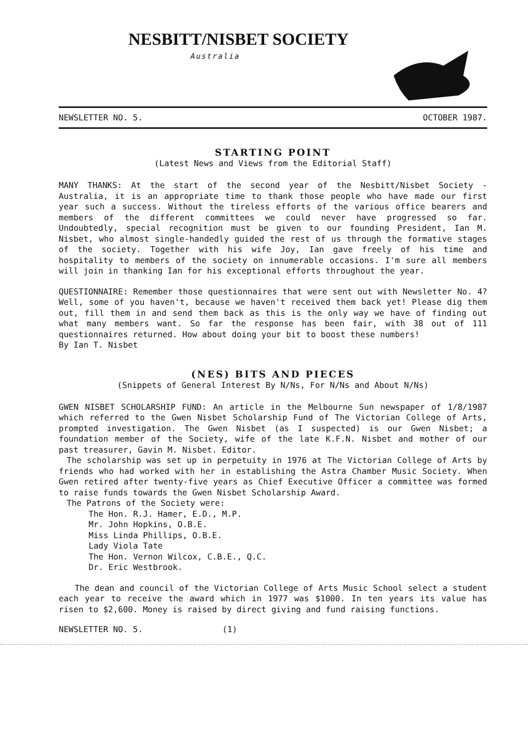NESBITT/NISBET SOCIETY
Australia
NEWSLETTER NO. 5. OCTOBER 1987.
STARTING POINT
(Latest News and Views from the Editorial Staff)
MANY THANKS: At the start of the second year of the Nesbitt/Nisbet Society - Australia, it is an appropriate time to thank those people who have made our first year such a success. Without the tireless efforts of the various office bearers and members of the different committees we could never have progressed so far. Undoubtedly, special recognition must be given to our founding President, Ian M. Nisbet, who almost single-handedly guided the rest of us through the formative stages of the society. Together with his wife Joy, Ian gave freely of his time and hospitality to members of the society on innumerable occasions. I'm sure all members will join in thanking Ian for his exceptional efforts throughout the year.
QUESTIONNAIRE: Remember those questionnaires that were sent out with Newsletter No. 4? Well, some of you haven't, because we haven't received them back yet! Please dig them out, fill them in and send them back as this is the only way we have of finding out what many members want. So far the response has been fair, with 38 out of 111 questionnaires returned. How about doing your bit to boost these numbers!
By Ian T. Nisbet
(NES) BITS AND PIECES
(Snippets of General Interest By N/Ns, For N/Ns and About N/Ns)
GWEN NISBET SCHOLARSHIP FUND: An article in the Melbourne Sun newspaper of 1/8/1987 which referred to the Gwen Nisbet Scholarship Fund of The Victorian College of Arts, prompted investigation. The Gwen Nisbet (as I suspected) is our Gwen Nisbet; a foundation member of the Society, wife of the late K.F.N. Nisbet and mother of our past treasurer, Gavin M. Nisbet. Editor.
The scholarship was set up in perpetuity in 1976 at The Victorian College of Arts by friends who had worked with her in establishing the Astra Chamber Music Society. When Gwen retired after twenty-five years as Chief Executive Officer a committee was formed to raise funds towards the Gwen Nisbet Scholarship Award.
The Patrons of the Society were:
The Hon. R.J. Hamer, E.D., M.P.
Mr. John Hopkins, O.B.E.
Miss Linda Phillips, O.B.E.
Lady Viola Tate
The Hon. Vernon Wilcox, C.B.E., Q.C.
Dr. Eric Westbrook.
The dean and council of the Victorian College of Arts Music School select a student each year to receive the award which in 1977 was $1000. In ten years its value has risen to $2,600. Money is raised by direct giving and fund raising functions.
NEWSLETTER NO. 5. (1)